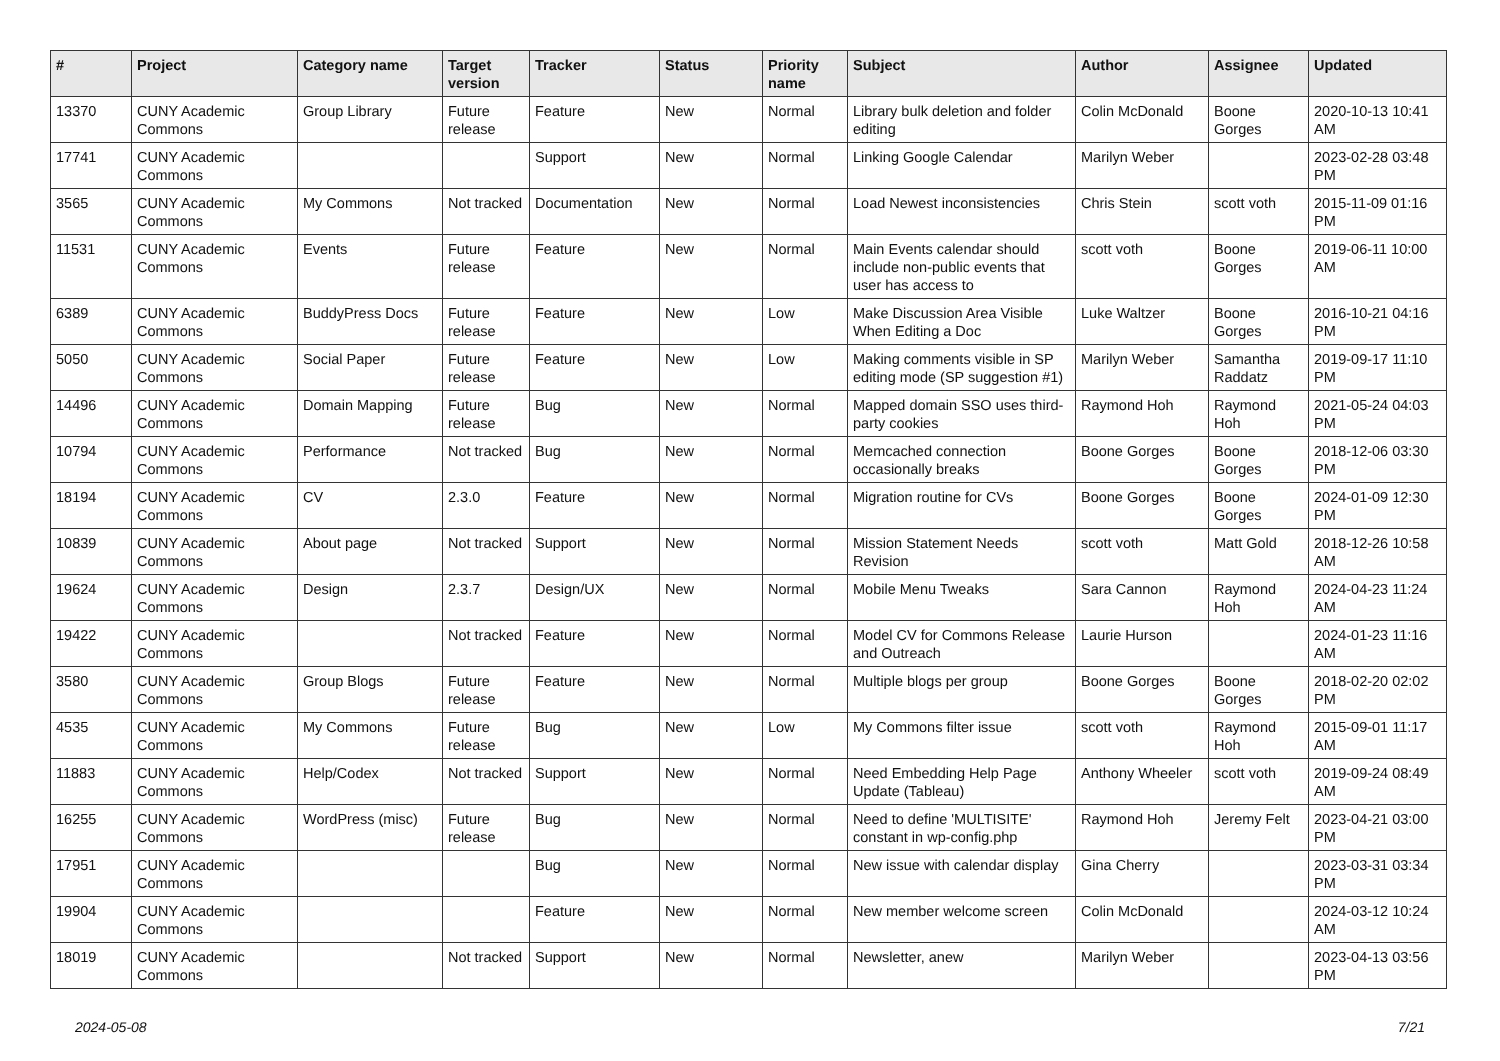| # | Project | Category name | Target version | Tracker | Status | Priority name | Subject | Author | Assignee | Updated |
| --- | --- | --- | --- | --- | --- | --- | --- | --- | --- | --- |
| 13370 | CUNY Academic Commons | Group Library | Future release | Feature | New | Normal | Library bulk deletion and folder editing | Colin McDonald | Boone Gorges | 2020-10-13 10:41 AM |
| 17741 | CUNY Academic Commons | | | Support | New | Normal | Linking Google Calendar | Marilyn Weber | | 2023-02-28 03:48 PM |
| 3565 | CUNY Academic Commons | My Commons | Not tracked | Documentation | New | Normal | Load Newest inconsistencies | Chris Stein | scott voth | 2015-11-09 01:16 PM |
| 11531 | CUNY Academic Commons | Events | Future release | Feature | New | Normal | Main Events calendar should include non-public events that user has access to | scott voth | Boone Gorges | 2019-06-11 10:00 AM |
| 6389 | CUNY Academic Commons | BuddyPress Docs | Future release | Feature | New | Low | Make Discussion Area Visible When Editing a Doc | Luke Waltzer | Boone Gorges | 2016-10-21 04:16 PM |
| 5050 | CUNY Academic Commons | Social Paper | Future release | Feature | New | Low | Making comments visible in SP editing mode (SP suggestion #1) | Marilyn Weber | Samantha Raddatz | 2019-09-17 11:10 PM |
| 14496 | CUNY Academic Commons | Domain Mapping | Future release | Bug | New | Normal | Mapped domain SSO uses third-party cookies | Raymond Hoh | Raymond Hoh | 2021-05-24 04:03 PM |
| 10794 | CUNY Academic Commons | Performance | Not tracked | Bug | New | Normal | Memcached connection occasionally breaks | Boone Gorges | Boone Gorges | 2018-12-06 03:30 PM |
| 18194 | CUNY Academic Commons | CV | 2.3.0 | Feature | New | Normal | Migration routine for CVs | Boone Gorges | Boone Gorges | 2024-01-09 12:30 PM |
| 10839 | CUNY Academic Commons | About page | Not tracked | Support | New | Normal | Mission Statement Needs Revision | scott voth | Matt Gold | 2018-12-26 10:58 AM |
| 19624 | CUNY Academic Commons | Design | 2.3.7 | Design/UX | New | Normal | Mobile Menu Tweaks | Sara Cannon | Raymond Hoh | 2024-04-23 11:24 AM |
| 19422 | CUNY Academic Commons | | Not tracked | Feature | New | Normal | Model CV for Commons Release and Outreach | Laurie Hurson | | 2024-01-23 11:16 AM |
| 3580 | CUNY Academic Commons | Group Blogs | Future release | Feature | New | Normal | Multiple blogs per group | Boone Gorges | Boone Gorges | 2018-02-20 02:02 PM |
| 4535 | CUNY Academic Commons | My Commons | Future release | Bug | New | Low | My Commons filter issue | scott voth | Raymond Hoh | 2015-09-01 11:17 AM |
| 11883 | CUNY Academic Commons | Help/Codex | Not tracked | Support | New | Normal | Need Embedding Help Page Update (Tableau) | Anthony Wheeler | scott voth | 2019-09-24 08:49 AM |
| 16255 | CUNY Academic Commons | WordPress (misc) | Future release | Bug | New | Normal | Need to define 'MULTISITE' constant in wp-config.php | Raymond Hoh | Jeremy Felt | 2023-04-21 03:00 PM |
| 17951 | CUNY Academic Commons | | | Bug | New | Normal | New issue with calendar display | Gina Cherry | | 2023-03-31 03:34 PM |
| 19904 | CUNY Academic Commons | | | Feature | New | Normal | New member welcome screen | Colin McDonald | | 2024-03-12 10:24 AM |
| 18019 | CUNY Academic Commons | | Not tracked | Support | New | Normal | Newsletter, anew | Marilyn Weber | | 2023-04-13 03:56 PM |
2024-05-08 7/21